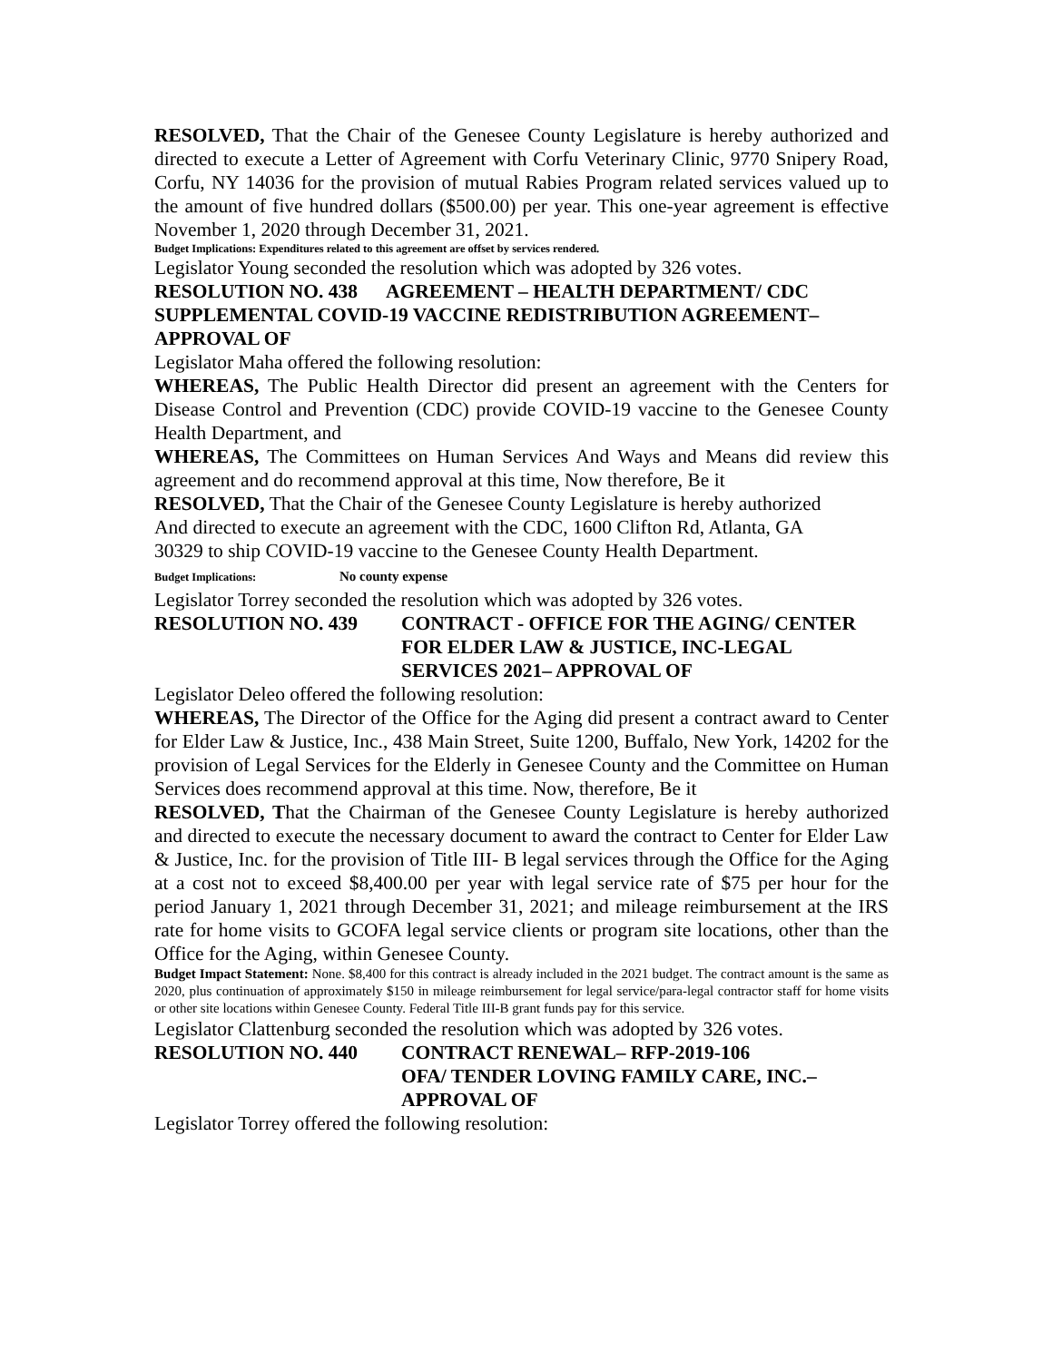RESOLVED, That the Chair of the Genesee County Legislature is hereby authorized and directed to execute a Letter of Agreement with Corfu Veterinary Clinic, 9770 Snipery Road, Corfu, NY 14036 for the provision of mutual Rabies Program related services valued up to the amount of five hundred dollars ($500.00) per year. This one-year agreement is effective November 1, 2020 through December 31, 2021.
Budget Implications: Expenditures related to this agreement are offset by services rendered.
Legislator Young seconded the resolution which was adopted by 326 votes.
RESOLUTION NO. 438 AGREEMENT – HEALTH DEPARTMENT/ CDC SUPPLEMENTAL COVID-19 VACCINE REDISTRIBUTION AGREEMENT– APPROVAL OF
Legislator Maha offered the following resolution:
WHEREAS, The Public Health Director did present an agreement with the Centers for Disease Control and Prevention (CDC) provide COVID-19 vaccine to the Genesee County Health Department, and
WHEREAS, The Committees on Human Services And Ways and Means did review this agreement and do recommend approval at this time, Now therefore, Be it
RESOLVED, That the Chair of the Genesee County Legislature is hereby authorized
And directed to execute an agreement with the CDC, 1600 Clifton Rd, Atlanta, GA
30329 to ship COVID-19 vaccine to the Genesee County Health Department.
Budget Implications: No county expense
Legislator Torrey seconded the resolution which was adopted by 326 votes.
RESOLUTION NO. 439 CONTRACT - OFFICE FOR THE AGING/ CENTER
FOR ELDER LAW & JUSTICE, INC-LEGAL
SERVICES 2021– APPROVAL OF
Legislator Deleo offered the following resolution:
WHEREAS, The Director of the Office for the Aging did present a contract award to Center for Elder Law & Justice, Inc., 438 Main Street, Suite 1200, Buffalo, New York, 14202 for the provision of Legal Services for the Elderly in Genesee County and the Committee on Human Services does recommend approval at this time. Now, therefore, Be it
RESOLVED, That the Chairman of the Genesee County Legislature is hereby authorized and directed to execute the necessary document to award the contract to Center for Elder Law & Justice, Inc. for the provision of Title III- B legal services through the Office for the Aging at a cost not to exceed $8,400.00 per year with legal service rate of $75 per hour for the period January 1, 2021 through December 31, 2021; and mileage reimbursement at the IRS rate for home visits to GCOFA legal service clients or program site locations, other than the Office for the Aging, within Genesee County.
Budget Impact Statement: None. $8,400 for this contract is already included in the 2021 budget. The contract amount is the same as 2020, plus continuation of approximately $150 in mileage reimbursement for legal service/para-legal contractor staff for home visits or other site locations within Genesee County. Federal Title III-B grant funds pay for this service.
Legislator Clattenburg seconded the resolution which was adopted by 326 votes.
RESOLUTION NO. 440 CONTRACT RENEWAL– RFP-2019-106
OFA/ TENDER LOVING FAMILY CARE, INC.–
APPROVAL OF
Legislator Torrey offered the following resolution: